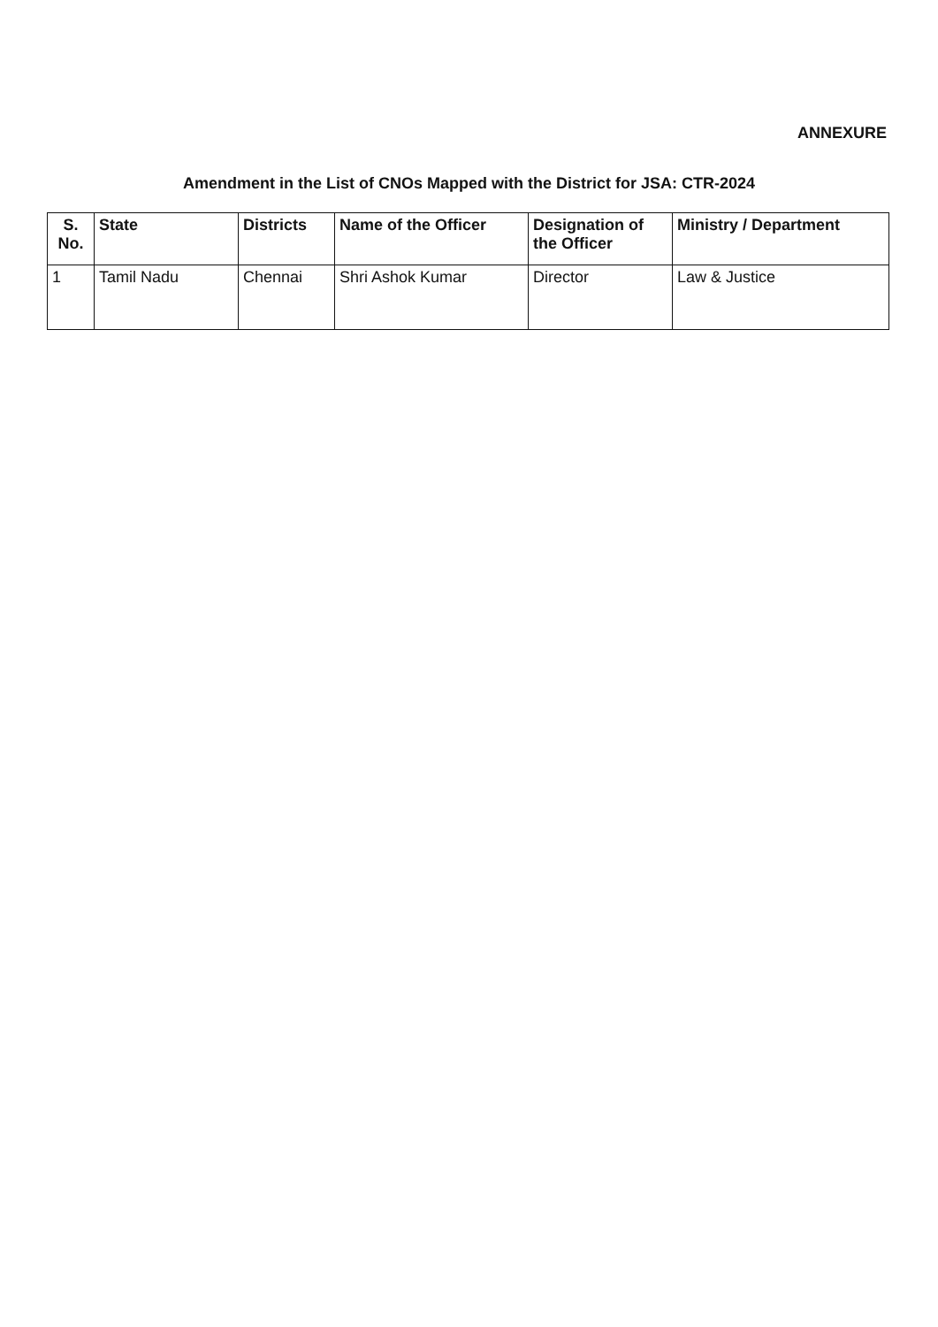ANNEXURE
Amendment in the List of CNOs Mapped with the District for JSA: CTR-2024
| S. No. | State | Districts | Name of the Officer | Designation of the Officer | Ministry / Department |
| --- | --- | --- | --- | --- | --- |
| 1 | Tamil Nadu | Chennai | Shri Ashok Kumar | Director | Law & Justice |